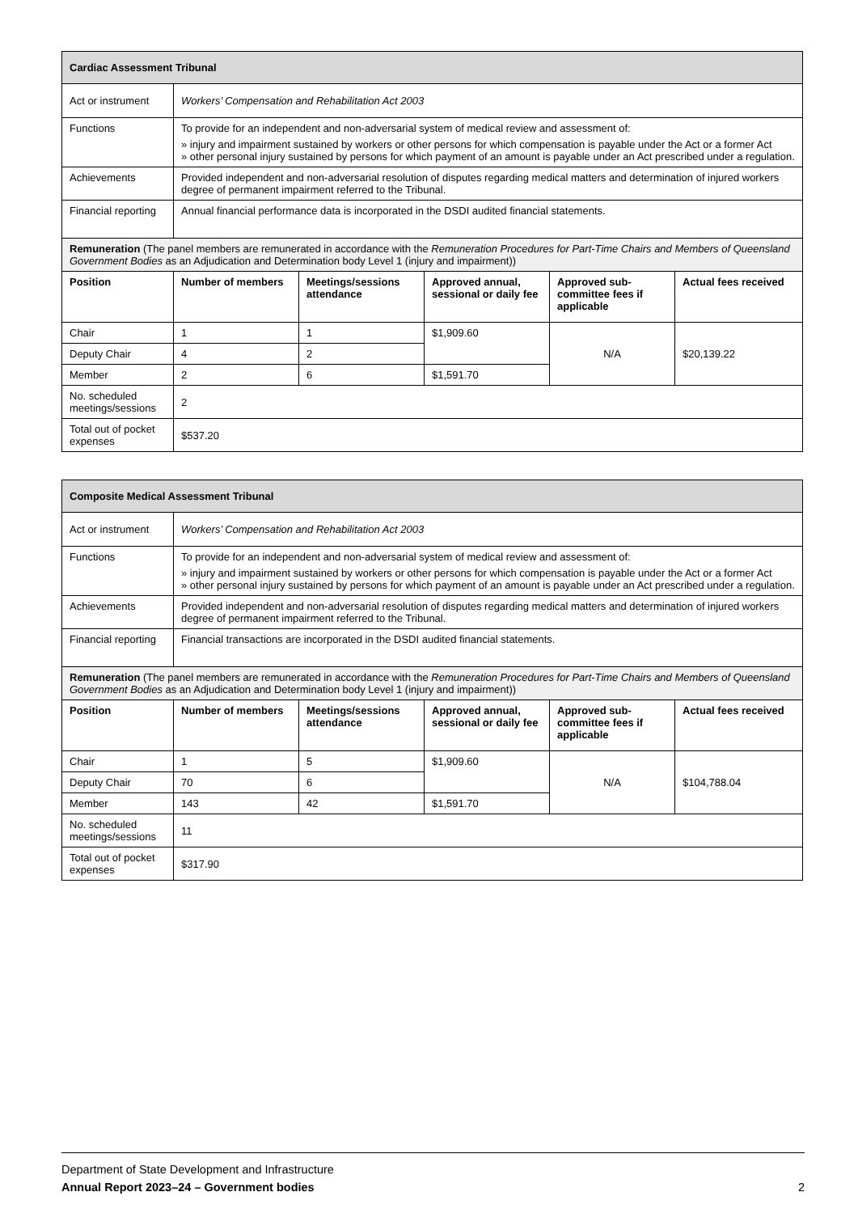| Cardiac Assessment Tribunal | | | | | |
| Act or instrument | Workers’ Compensation and Rehabilitation Act 2003 | | | | |
| Functions | To provide for an independent and non-adversarial system of medical review and assessment of: » injury and impairment sustained by workers or other persons for which compensation is payable under the Act or a former Act » other personal injury sustained by persons for which payment of an amount is payable under an Act prescribed under a regulation. | | | | |
| Achievements | Provided independent and non-adversarial resolution of disputes regarding medical matters and determination of injured workers degree of permanent impairment referred to the Tribunal. | | | | |
| Financial reporting | Annual financial performance data is incorporated in the DSDI audited financial statements. | | | | |
| Remuneration (The panel members are remunerated in accordance with the Remuneration Procedures for Part-Time Chairs and Members of Queensland Government Bodies as an Adjudication and Determination body Level 1 (injury and impairment)) | | | | | |
| Position | Number of members | Meetings/sessions attendance | Approved annual, sessional or daily fee | Approved sub-committee fees if applicable | Actual fees received |
| Chair | 1 | 1 | $1,909.60 | N/A | $20,139.22 |
| Deputy Chair | 4 | 2 | | | |
| Member | 2 | 6 | $1,591.70 | | |
| No. scheduled meetings/sessions | 2 | | | | |
| Total out of pocket expenses | $537.20 | | | | |
| Composite Medical Assessment Tribunal | | | | | |
| Act or instrument | Workers’ Compensation and Rehabilitation Act 2003 | | | | |
| Functions | To provide for an independent and non-adversarial system of medical review and assessment of: » injury and impairment sustained by workers or other persons for which compensation is payable under the Act or a former Act » other personal injury sustained by persons for which payment of an amount is payable under an Act prescribed under a regulation. | | | | |
| Achievements | Provided independent and non-adversarial resolution of disputes regarding medical matters and determination of injured workers degree of permanent impairment referred to the Tribunal. | | | | |
| Financial reporting | Financial transactions are incorporated in the DSDI audited financial statements. | | | | |
| Remuneration (The panel members are remunerated in accordance with the Remuneration Procedures for Part-Time Chairs and Members of Queensland Government Bodies as an Adjudication and Determination body Level 1 (injury and impairment)) | | | | | |
| Position | Number of members | Meetings/sessions attendance | Approved annual, sessional or daily fee | Approved sub-committee fees if applicable | Actual fees received |
| Chair | 1 | 5 | $1,909.60 | N/A | $104,788.04 |
| Deputy Chair | 70 | 6 | | | |
| Member | 143 | 42 | $1,591.70 | | |
| No. scheduled meetings/sessions | 11 | | | | |
| Total out of pocket expenses | $317.90 | | | | |
Department of State Development and Infrastructure
Annual Report 2023–24 – Government bodies 2